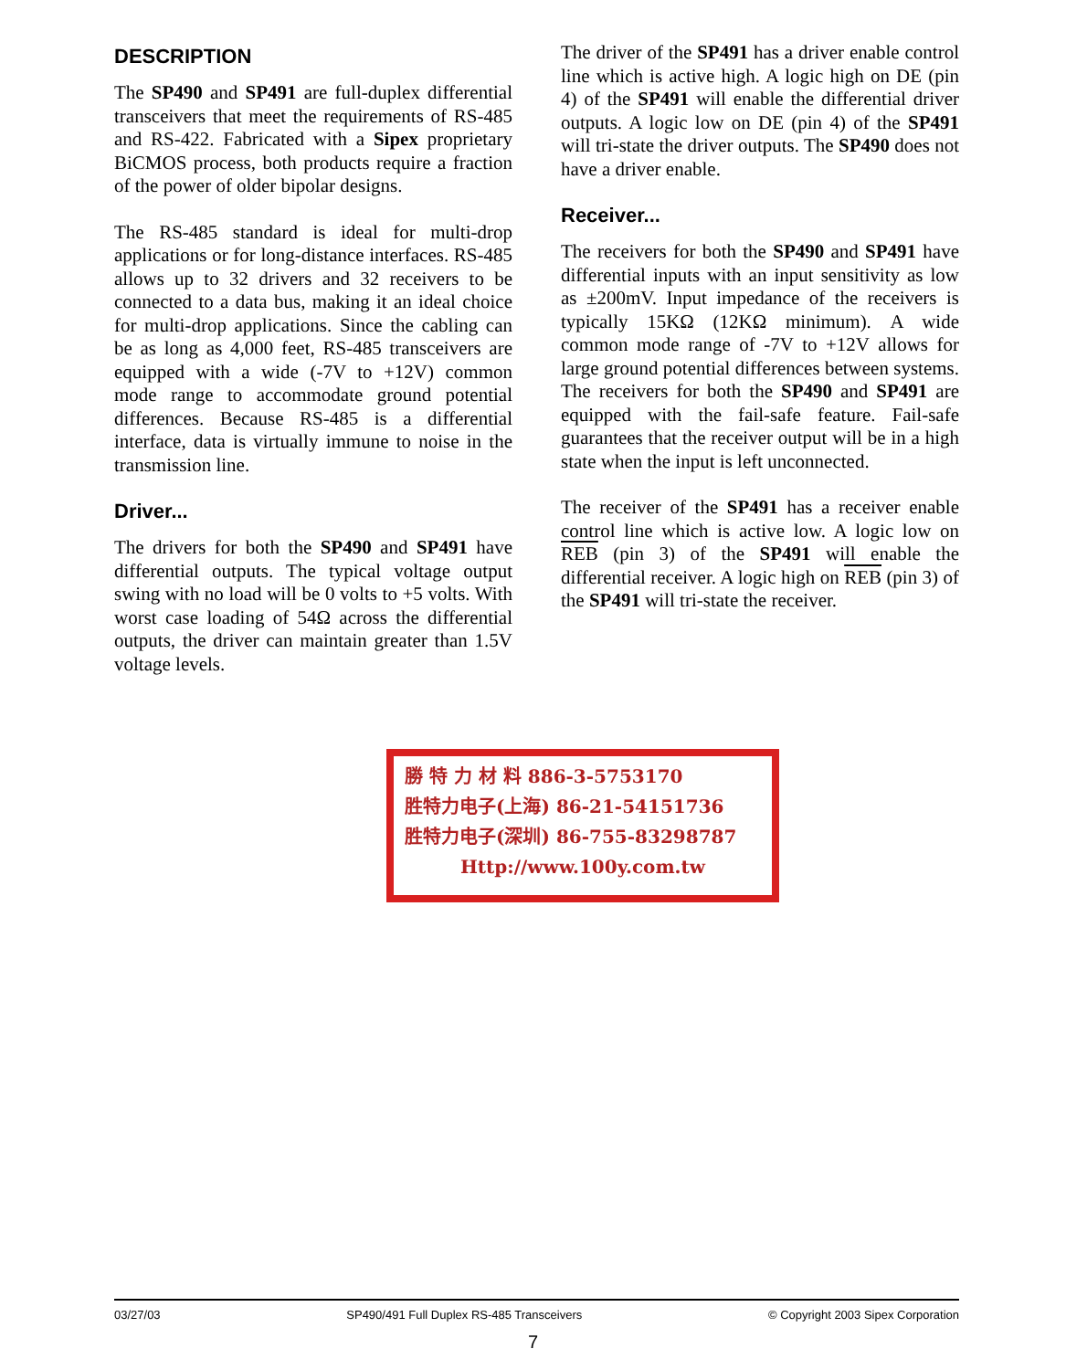DESCRIPTION
The SP490 and SP491 are full-duplex differential transceivers that meet the requirements of RS-485 and RS-422. Fabricated with a Sipex proprietary BiCMOS process, both products require a fraction of the power of older bipolar designs.
The RS-485 standard is ideal for multi-drop applications or for long-distance interfaces. RS-485 allows up to 32 drivers and 32 receivers to be connected to a data bus, making it an ideal choice for multi-drop applications. Since the cabling can be as long as 4,000 feet, RS-485 transceivers are equipped with a wide (-7V to +12V) common mode range to accommodate ground potential differences. Because RS-485 is a differential interface, data is virtually immune to noise in the transmission line.
Driver...
The drivers for both the SP490 and SP491 have differential outputs. The typical voltage output swing with no load will be 0 volts to +5 volts. With worst case loading of 54Ω across the differential outputs, the driver can maintain greater than 1.5V voltage levels.
The driver of the SP491 has a driver enable control line which is active high. A logic high on DE (pin 4) of the SP491 will enable the differential driver outputs. A logic low on DE (pin 4) of the SP491 will tri-state the driver outputs. The SP490 does not have a driver enable.
Receiver...
The receivers for both the SP490 and SP491 have differential inputs with an input sensitivity as low as ±200mV. Input impedance of the receivers is typically 15KΩ (12KΩ minimum). A wide common mode range of -7V to +12V allows for large ground potential differences between systems. The receivers for both the SP490 and SP491 are equipped with the fail-safe feature. Fail-safe guarantees that the receiver output will be in a high state when the input is left unconnected.
The receiver of the SP491 has a receiver enable control line which is active low. A logic low on REB (pin 3) of the SP491 will enable the differential receiver. A logic high on REB (pin 3) of the SP491 will tri-state the receiver.
勝 特 力 材 料 886-3-5753170
胜特力电子(上海) 86-21-54151736
胜特力电子(深圳) 86-755-83298787
Http://www.100y.com.tw
03/27/03 SP490/491 Full Duplex RS-485 Transceivers © Copyright 2003 Sipex Corporation
7